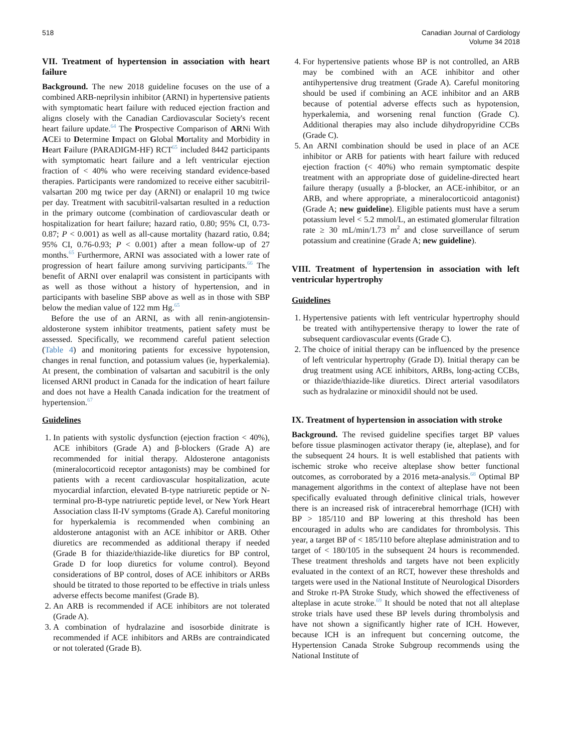518 Canadian Journal of Cardiology
Volume 34 2018
VII. Treatment of hypertension in association with heart failure
Background. The new 2018 guideline focuses on the use of a combined ARB-neprilysin inhibitor (ARNI) in hypertensive patients with symptomatic heart failure with reduced ejection fraction and aligns closely with the Canadian Cardiovascular Society's recent heart failure update.<sup>64</sup> The Prospective Comparison of ARNi With ACEi to Determine Impact on Global Mortality and Morbidity in Heart Failure (PARADIGM-HF) RCT<sup>65</sup> included 8442 participants with symptomatic heart failure and a left ventricular ejection fraction of < 40% who were receiving standard evidence-based therapies. Participants were randomized to receive either sacubitril-valsartan 200 mg twice per day (ARNI) or enalapril 10 mg twice per day. Treatment with sacubitril-valsartan resulted in a reduction in the primary outcome (combination of cardiovascular death or hospitalization for heart failure; hazard ratio, 0.80; 95% CI, 0.73-0.87; P < 0.001) as well as all-cause mortality (hazard ratio, 0.84; 95% CI, 0.76-0.93; P < 0.001) after a mean follow-up of 27 months.<sup>65</sup> Furthermore, ARNI was associated with a lower rate of progression of heart failure among surviving participants.<sup>66</sup> The benefit of ARNI over enalapril was consistent in participants with as well as those without a history of hypertension, and in participants with baseline SBP above as well as in those with SBP below the median value of 122 mm Hg.<sup>65</sup>
Before the use of an ARNI, as with all renin-angiotensin-aldosterone system inhibitor treatments, patient safety must be assessed. Specifically, we recommend careful patient selection (Table 4) and monitoring patients for excessive hypotension, changes in renal function, and potassium values (ie, hyperkalemia). At present, the combination of valsartan and sacubitril is the only licensed ARNI product in Canada for the indication of heart failure and does not have a Health Canada indication for the treatment of hypertension.<sup>67</sup>
Guidelines
1. In patients with systolic dysfunction (ejection fraction < 40%), ACE inhibitors (Grade A) and β-blockers (Grade A) are recommended for initial therapy. Aldosterone antagonists (mineralocorticoid receptor antagonists) may be combined for patients with a recent cardiovascular hospitalization, acute myocardial infarction, elevated B-type natriuretic peptide or N-terminal pro-B-type natriuretic peptide level, or New York Heart Association class II-IV symptoms (Grade A). Careful monitoring for hyperkalemia is recommended when combining an aldosterone antagonist with an ACE inhibitor or ARB. Other diuretics are recommended as additional therapy if needed (Grade B for thiazide/thiazide-like diuretics for BP control, Grade D for loop diuretics for volume control). Beyond considerations of BP control, doses of ACE inhibitors or ARBs should be titrated to those reported to be effective in trials unless adverse effects become manifest (Grade B).
2. An ARB is recommended if ACE inhibitors are not tolerated (Grade A).
3. A combination of hydralazine and isosorbide dinitrate is recommended if ACE inhibitors and ARBs are contraindicated or not tolerated (Grade B).
4. For hypertensive patients whose BP is not controlled, an ARB may be combined with an ACE inhibitor and other antihypertensive drug treatment (Grade A). Careful monitoring should be used if combining an ACE inhibitor and an ARB because of potential adverse effects such as hypotension, hyperkalemia, and worsening renal function (Grade C). Additional therapies may also include dihydropyridine CCBs (Grade C).
5. An ARNI combination should be used in place of an ACE inhibitor or ARB for patients with heart failure with reduced ejection fraction (< 40%) who remain symptomatic despite treatment with an appropriate dose of guideline-directed heart failure therapy (usually a β-blocker, an ACE-inhibitor, or an ARB, and where appropriate, a mineralocorticoid antagonist) (Grade A; new guideline). Eligible patients must have a serum potassium level < 5.2 mmol/L, an estimated glomerular filtration rate ≥ 30 mL/min/1.73 m<sup>2</sup> and close surveillance of serum potassium and creatinine (Grade A; new guideline).
VIII. Treatment of hypertension in association with left ventricular hypertrophy
Guidelines
1. Hypertensive patients with left ventricular hypertrophy should be treated with antihypertensive therapy to lower the rate of subsequent cardiovascular events (Grade C).
2. The choice of initial therapy can be influenced by the presence of left ventricular hypertrophy (Grade D). Initial therapy can be drug treatment using ACE inhibitors, ARBs, long-acting CCBs, or thiazide/thiazide-like diuretics. Direct arterial vasodilators such as hydralazine or minoxidil should not be used.
IX. Treatment of hypertension in association with stroke
Background. The revised guideline specifies target BP values before tissue plasminogen activator therapy (ie, alteplase), and for the subsequent 24 hours. It is well established that patients with ischemic stroke who receive alteplase show better functional outcomes, as corroborated by a 2016 meta-analysis.<sup>68</sup> Optimal BP management algorithms in the context of alteplase have not been specifically evaluated through definitive clinical trials, however there is an increased risk of intracerebral hemorrhage (ICH) with BP > 185/110 and BP lowering at this threshold has been encouraged in adults who are candidates for thrombolysis. This year, a target BP of < 185/110 before alteplase administration and to target of < 180/105 in the subsequent 24 hours is recommended. These treatment thresholds and targets have not been explicitly evaluated in the context of an RCT, however these thresholds and targets were used in the National Institute of Neurological Disorders and Stroke rt-PA Stroke Study, which showed the effectiveness of alteplase in acute stroke.<sup>69</sup> It should be noted that not all alteplase stroke trials have used these BP levels during thrombolysis and have not shown a significantly higher rate of ICH. However, because ICH is an infrequent but concerning outcome, the Hypertension Canada Stroke Subgroup recommends using the National Institute of